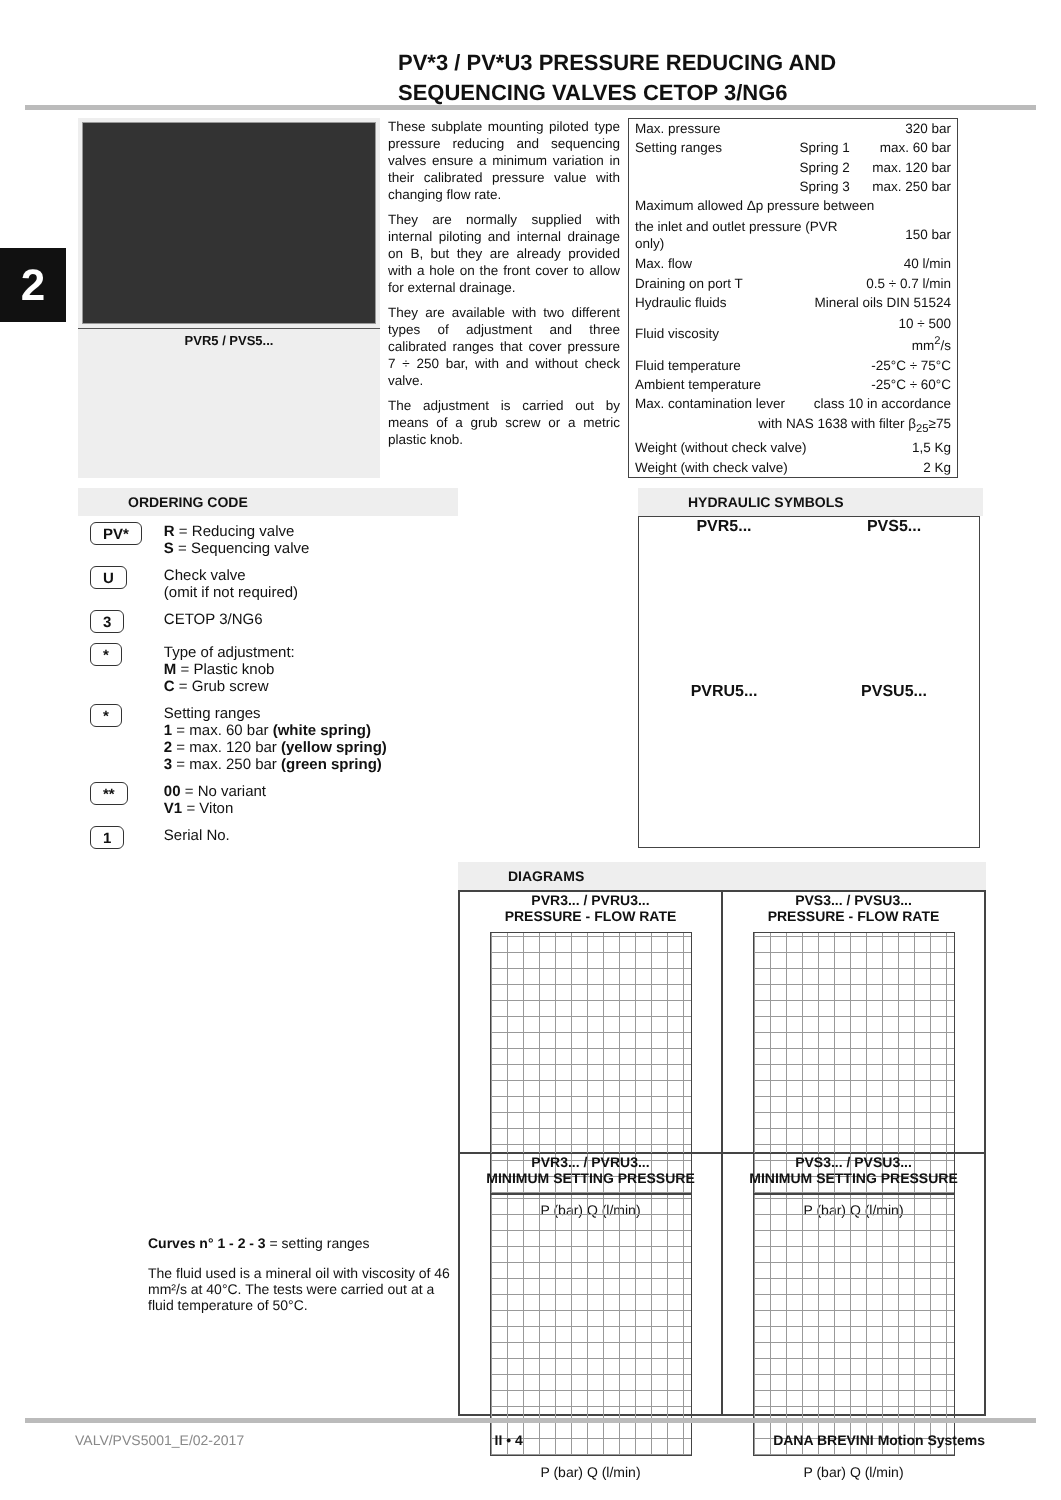2
PV*3 / PV*U3 PRESSURE REDUCING AND
SEQUENCING VALVES CETOP 3/NG6
PVR5 / PVS5...
These subplate mounting piloted type pressure reducing and sequencing valves ensure a minimum variation in their calibrated pressure value with changing flow rate.
They are normally supplied with internal piloting and internal drainage on B, but they are already provided with a hole on the front cover to allow for external drainage.
They are available with two different types of adjustment and three calibrated ranges that cover pressure 7 ÷ 250 bar, with and without check valve.
The adjustment is carried out by means of a grub screw or a metric plastic knob.
| Max. pressure | | 320 bar |
| Setting ranges | Spring 1 | max. 60 bar |
| | Spring 2 | max. 120 bar |
| | Spring 3 | max. 250 bar |
| Maximum allowed Δp pressure between | | |
| the inlet and outlet pressure (PVR only) | | 150 bar |
| Max. flow | | 40 l/min |
| Draining on port T | | 0.5 ÷ 0.7 l/min |
| Hydraulic fluids | Mineral oils DIN 51524 | |
| Fluid viscosity | | 10 ÷ 500 mm<sup>2</sup>/s |
| Fluid temperature | | -25°C ÷ 75°C |
| Ambient temperature | | -25°C ÷ 60°C |
| Max. contamination lever | class 10 in accordance | |
| with NAS 1638 with filter β<sub>25</sub>≥75 | | |
| Weight (without check valve) | | 1,5 Kg |
| Weight (with check valve) | | 2 Kg |
ORDERING CODE
| PV* | R = Reducing valve S = Sequencing valve |
| U | Check valve (omit if not required) |
| 3 | CETOP 3/NG6 |
| * | Type of adjustment: M = Plastic knob C = Grub screw |
| * | Setting ranges 1 = max. 60 bar (white spring) 2 = max. 120 bar (yellow spring) 3 = max. 250 bar (green spring) |
| ** | 00 = No variant V1 = Viton |
| 1 | Serial No. |
Curves n° 1 - 2 - 3 = setting ranges
The fluid used is a mineral oil with viscosity of 46 mm²/s at 40°C. The tests were carried out at a fluid temperature of 50°C.
HYDRAULIC SYMBOLS
PVR5...
PVS5...
PVRU5...
PVSU5...
DIAGRAMS
PVR3... / PVRU3...
PRESSURE - FLOW RATE
P (bar) Q (l/min)
PVS3... / PVSU3...
PRESSURE - FLOW RATE
P (bar) Q (l/min)
PVR3... / PVRU3...
MINIMUM SETTING PRESSURE
P (bar) Q (l/min)
PVS3... / PVSU3...
MINIMUM SETTING PRESSURE
P (bar) Q (l/min)
VALV/PVS5001_E/02-2017 II • 4 DANA BREVINI Motion Systems